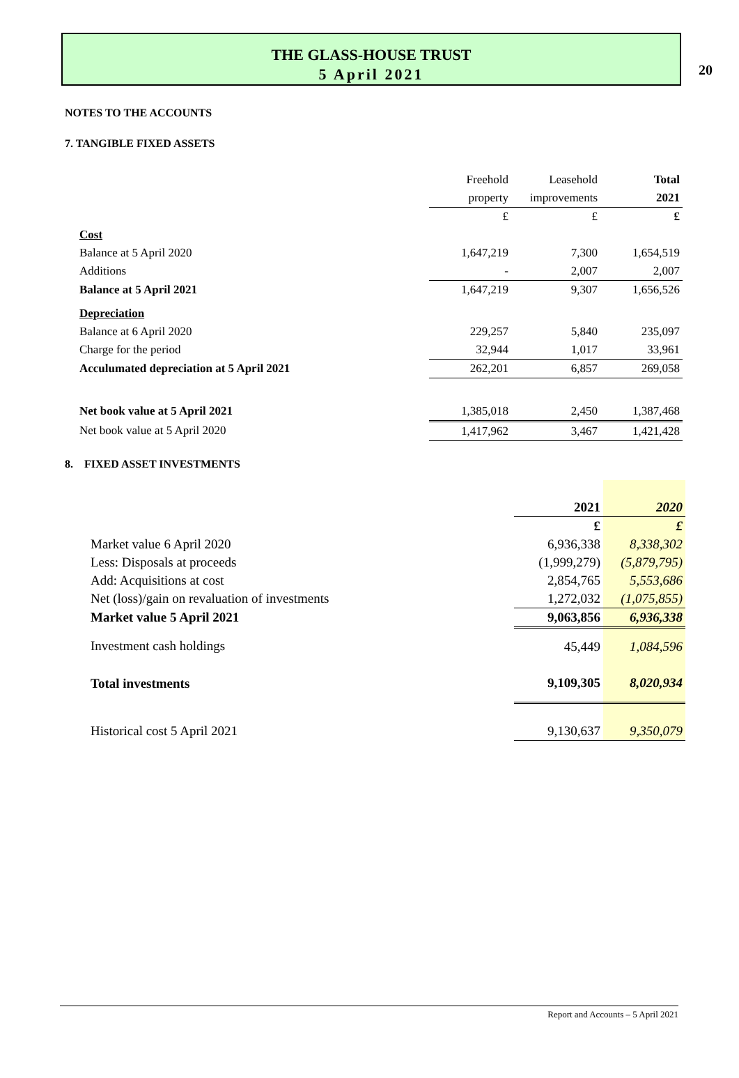20
THE GLASS-HOUSE TRUST
5 April 2021
NOTES TO THE ACCOUNTS
7. TANGIBLE FIXED ASSETS
| | Freehold | Leasehold | Total |
| | property | improvements | 2021 |
| | £ | £ | £ |
| Cost | | | |
| Balance at 5 April 2020 | 1,647,219 | 7,300 | 1,654,519 |
| Additions | - | 2,007 | 2,007 |
| Balance at 5 April 2021 | 1,647,219 | 9,307 | 1,656,526 |
| Depreciation | | | |
| Balance at 6 April 2020 | 229,257 | 5,840 | 235,097 |
| Charge for the period | 32,944 | 1,017 | 33,961 |
| Acculumated depreciation at 5 April 2021 | 262,201 | 6,857 | 269,058 |
| Net book value at 5 April 2021 | 1,385,018 | 2,450 | 1,387,468 |
| Net book value at 5 April 2020 | 1,417,962 | 3,467 | 1,421,428 |
8. FIXED ASSET INVESTMENTS
| | 2021 | 2020 |
| | £ | £ |
| Market value 6 April 2020 | 6,936,338 | 8,338,302 |
| Less: Disposals at proceeds | (1,999,279) | (5,879,795) |
| Add: Acquisitions at cost | 2,854,765 | 5,553,686 |
| Net (loss)/gain on revaluation of investments | 1,272,032 | (1,075,855) |
| Market value 5 April 2021 | 9,063,856 | 6,936,338 |
| Investment cash holdings | 45,449 | 1,084,596 |
| Total investments | 9,109,305 | 8,020,934 |
| Historical cost 5 April 2021 | 9,130,637 | 9,350,079 |
Report and Accounts – 5 April 2021